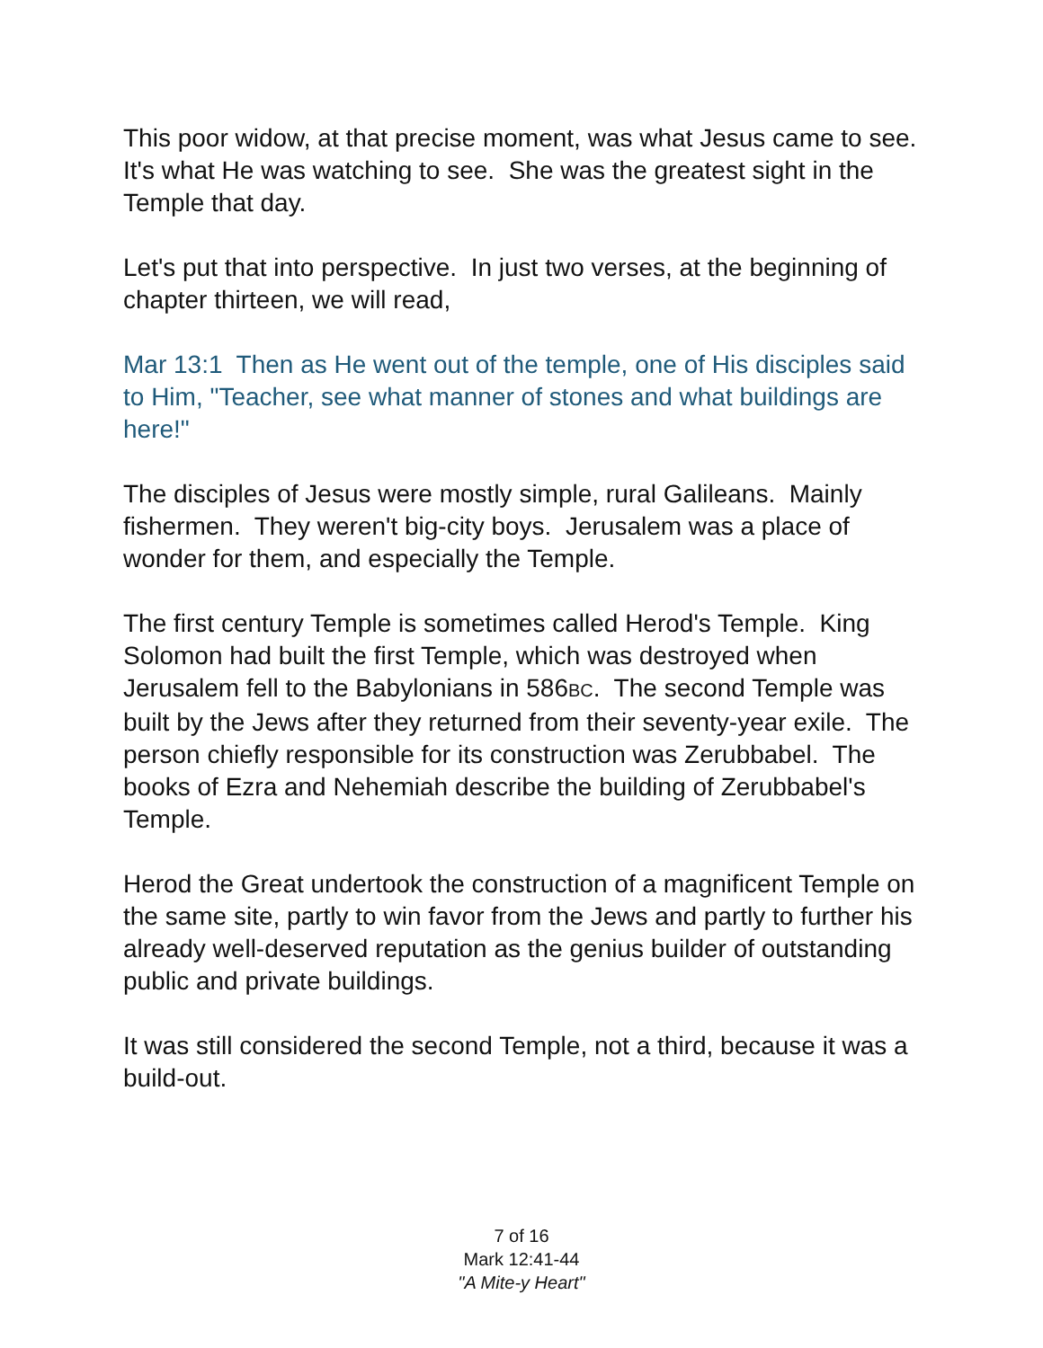This poor widow, at that precise moment, was what Jesus came to see. It's what He was watching to see. She was the greatest sight in the Temple that day.
Let's put that into perspective. In just two verses, at the beginning of chapter thirteen, we will read,
Mar 13:1 Then as He went out of the temple, one of His disciples said to Him, "Teacher, see what manner of stones and what buildings are here!"
The disciples of Jesus were mostly simple, rural Galileans. Mainly fishermen. They weren't big-city boys. Jerusalem was a place of wonder for them, and especially the Temple.
The first century Temple is sometimes called Herod's Temple. King Solomon had built the first Temple, which was destroyed when Jerusalem fell to the Babylonians in 586BC. The second Temple was built by the Jews after they returned from their seventy-year exile. The person chiefly responsible for its construction was Zerubbabel. The books of Ezra and Nehemiah describe the building of Zerubbabel's Temple.
Herod the Great undertook the construction of a magnificent Temple on the same site, partly to win favor from the Jews and partly to further his already well-deserved reputation as the genius builder of outstanding public and private buildings.
It was still considered the second Temple, not a third, because it was a build-out.
7 of 16
Mark 12:41-44
"A Mite-y Heart"